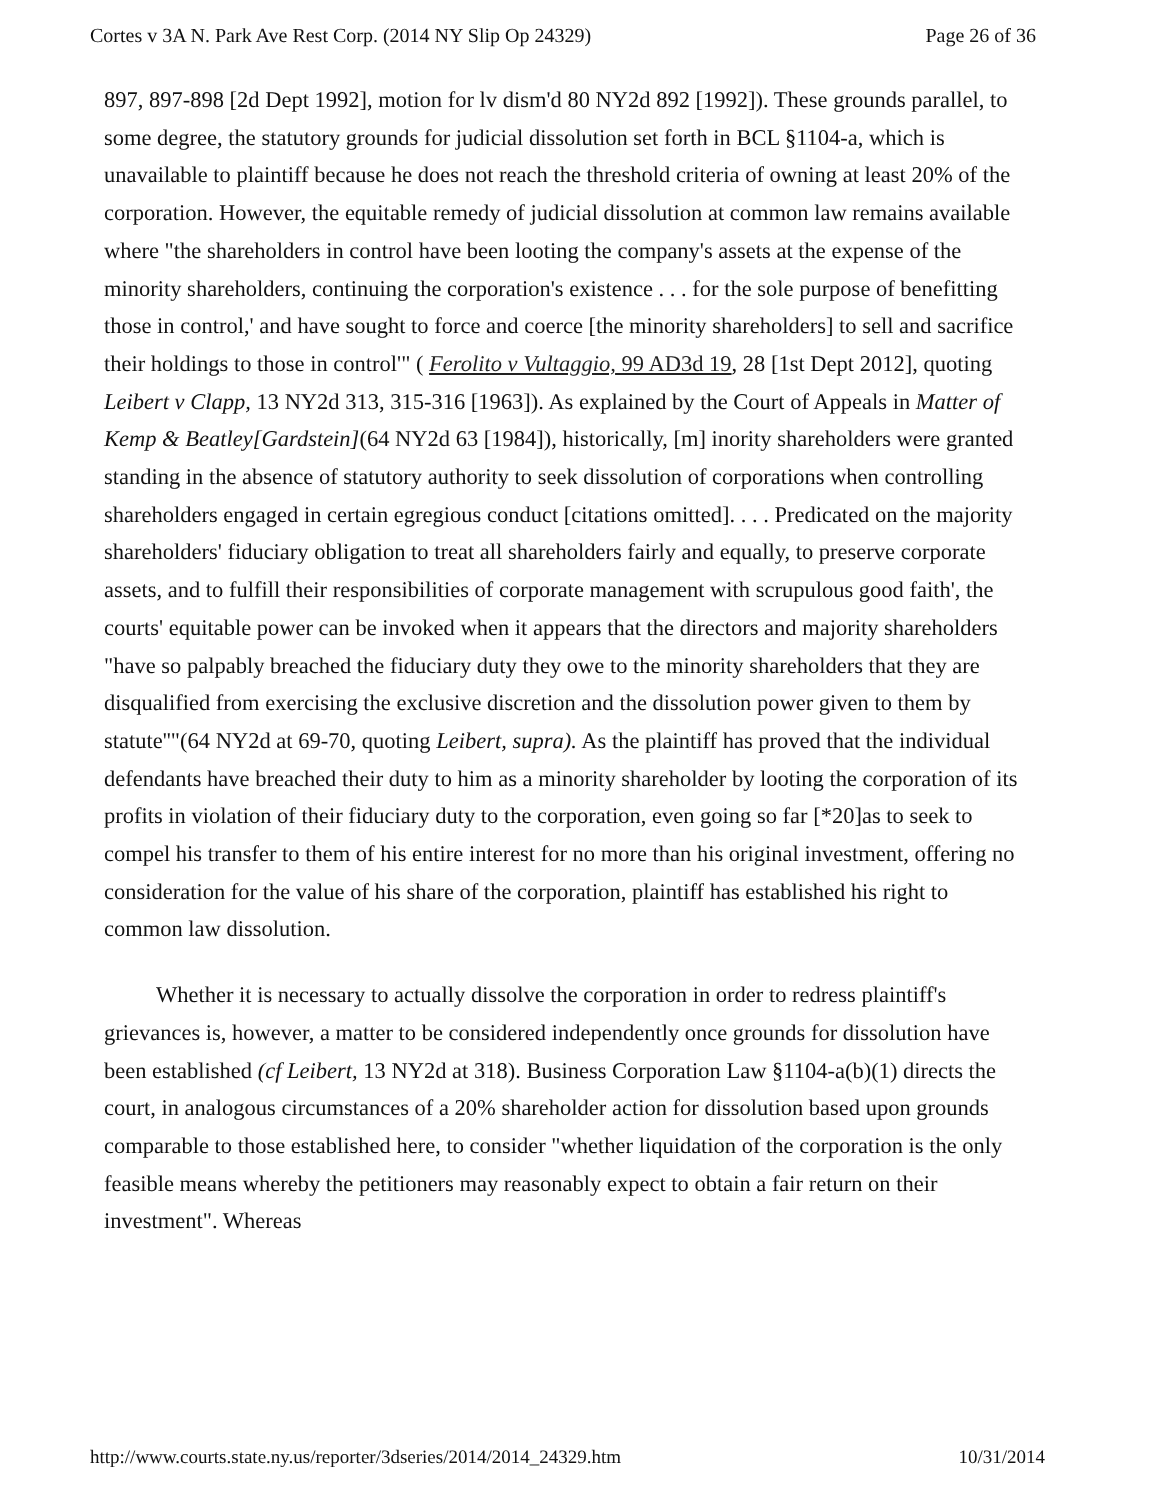Cortes v 3A N. Park Ave Rest Corp. (2014 NY Slip Op 24329) Page 26 of 36
897, 897-898 [2d Dept 1992], motion for lv dism'd 80 NY2d 892 [1992]). These grounds parallel, to some degree, the statutory grounds for judicial dissolution set forth in BCL §1104-a, which is unavailable to plaintiff because he does not reach the threshold criteria of owning at least 20% of the corporation. However, the equitable remedy of judicial dissolution at common law remains available where "the shareholders in control have been looting the company's assets at the expense of the minority shareholders, continuing the corporation's existence . . . for the sole purpose of benefitting those in control,' and have sought to force and coerce [the minority shareholders] to sell and sacrifice their holdings to those in control'" ( Ferolito v Vultaggio, 99 AD3d 19, 28 [1st Dept 2012], quoting Leibert v Clapp, 13 NY2d 313, 315-316 [1963]). As explained by the Court of Appeals in Matter of Kemp & Beatley[Gardstein](64 NY2d 63 [1984]), historically, [m] inority shareholders were granted standing in the absence of statutory authority to seek dissolution of corporations when controlling shareholders engaged in certain egregious conduct [citations omitted]. . . . Predicated on the majority shareholders' fiduciary obligation to treat all shareholders fairly and equally, to preserve corporate assets, and to fulfill their responsibilities of corporate management with scrupulous good faith', the courts' equitable power can be invoked when it appears that the directors and majority shareholders "have so palpably breached the fiduciary duty they owe to the minority shareholders that they are disqualified from exercising the exclusive discretion and the dissolution power given to them by statute''"(64 NY2d at 69-70, quoting Leibert, supra). As the plaintiff has proved that the individual defendants have breached their duty to him as a minority shareholder by looting the corporation of its profits in violation of their fiduciary duty to the corporation, even going so far [*20]as to seek to compel his transfer to them of his entire interest for no more than his original investment, offering no consideration for the value of his share of the corporation, plaintiff has established his right to common law dissolution.
Whether it is necessary to actually dissolve the corporation in order to redress plaintiff's grievances is, however, a matter to be considered independently once grounds for dissolution have been established (cf Leibert, 13 NY2d at 318). Business Corporation Law §1104-a(b)(1) directs the court, in analogous circumstances of a 20% shareholder action for dissolution based upon grounds comparable to those established here, to consider "whether liquidation of the corporation is the only feasible means whereby the petitioners may reasonably expect to obtain a fair return on their investment". Whereas
http://www.courts.state.ny.us/reporter/3dseries/2014/2014_24329.htm 10/31/2014